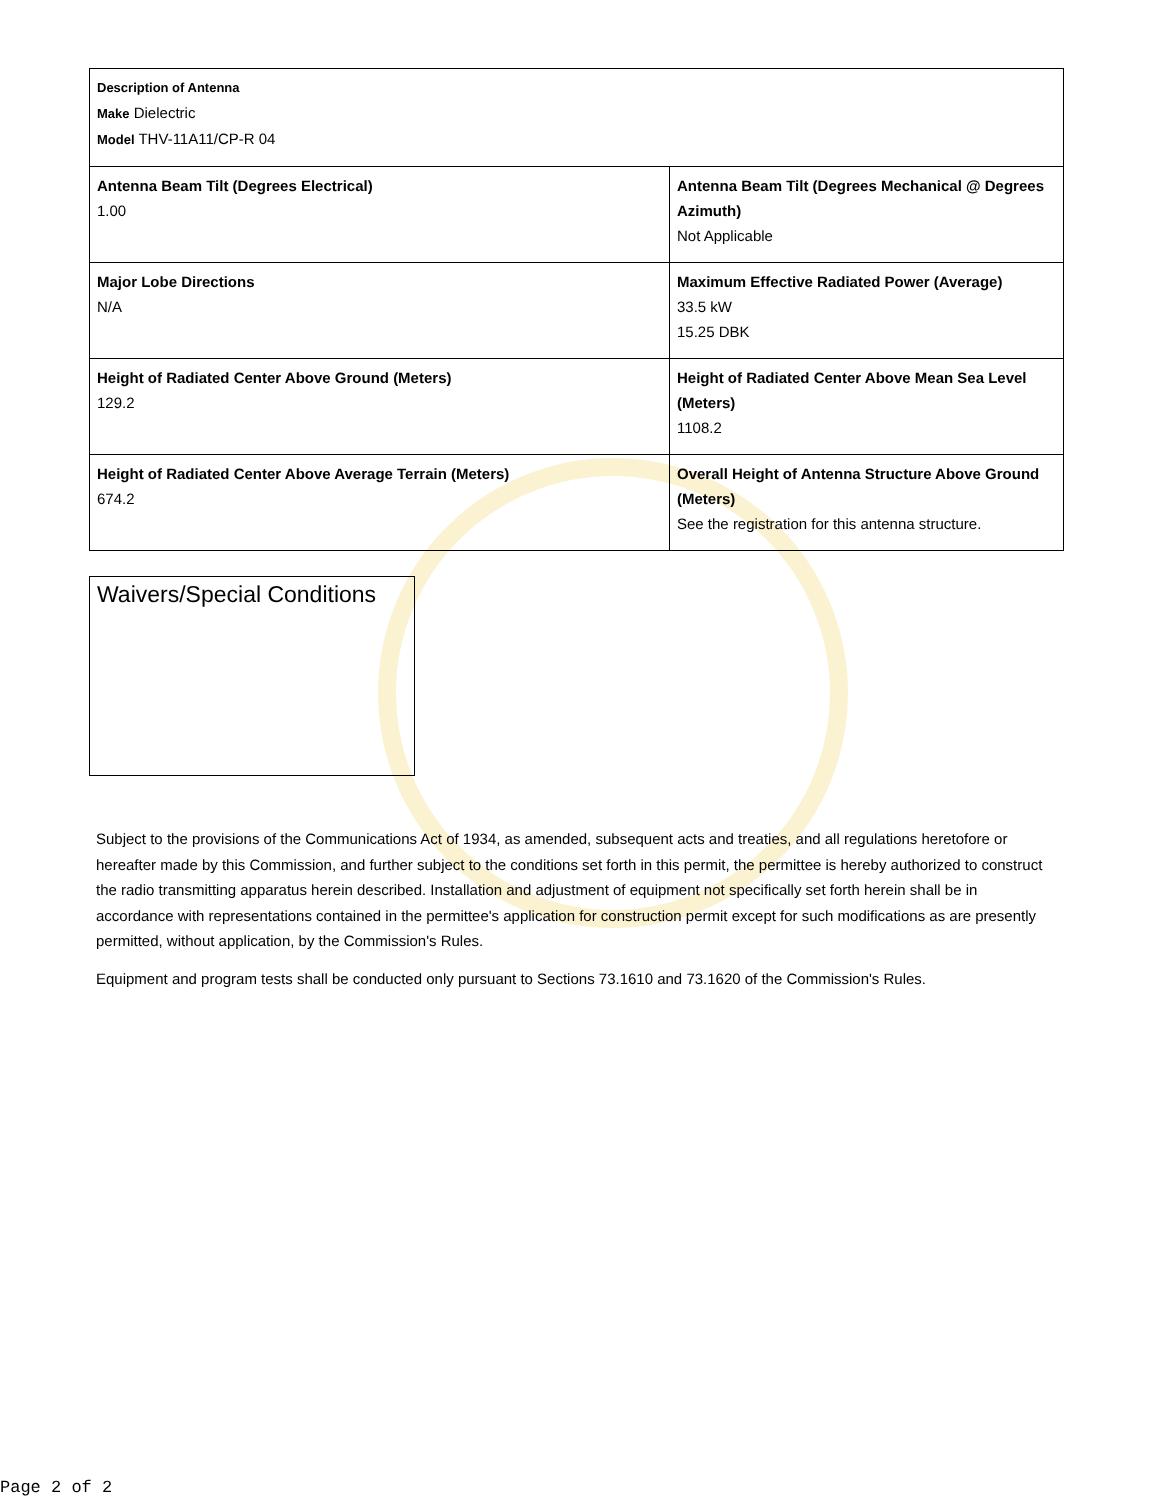| Description of Antenna Make Dielectric Model THV-11A11/CP-R 04 | |
| Antenna Beam Tilt (Degrees Electrical) 1.00 | Antenna Beam Tilt (Degrees Mechanical @ Degrees Azimuth) Not Applicable |
| Major Lobe Directions N/A | Maximum Effective Radiated Power (Average) 33.5 kW 15.25 DBK |
| Height of Radiated Center Above Ground (Meters) 129.2 | Height of Radiated Center Above Mean Sea Level (Meters) 1108.2 |
| Height of Radiated Center Above Average Terrain (Meters) 674.2 | Overall Height of Antenna Structure Above Ground (Meters) See the registration for this antenna structure. |
Waivers/Special Conditions
Subject to the provisions of the Communications Act of 1934, as amended, subsequent acts and treaties, and all regulations heretofore or hereafter made by this Commission, and further subject to the conditions set forth in this permit, the permittee is hereby authorized to construct the radio transmitting apparatus herein described. Installation and adjustment of equipment not specifically set forth herein shall be in accordance with representations contained in the permittee's application for construction permit except for such modifications as are presently permitted, without application, by the Commission's Rules.
Equipment and program tests shall be conducted only pursuant to Sections 73.1610 and 73.1620 of the Commission's Rules.
Page 2 of 2